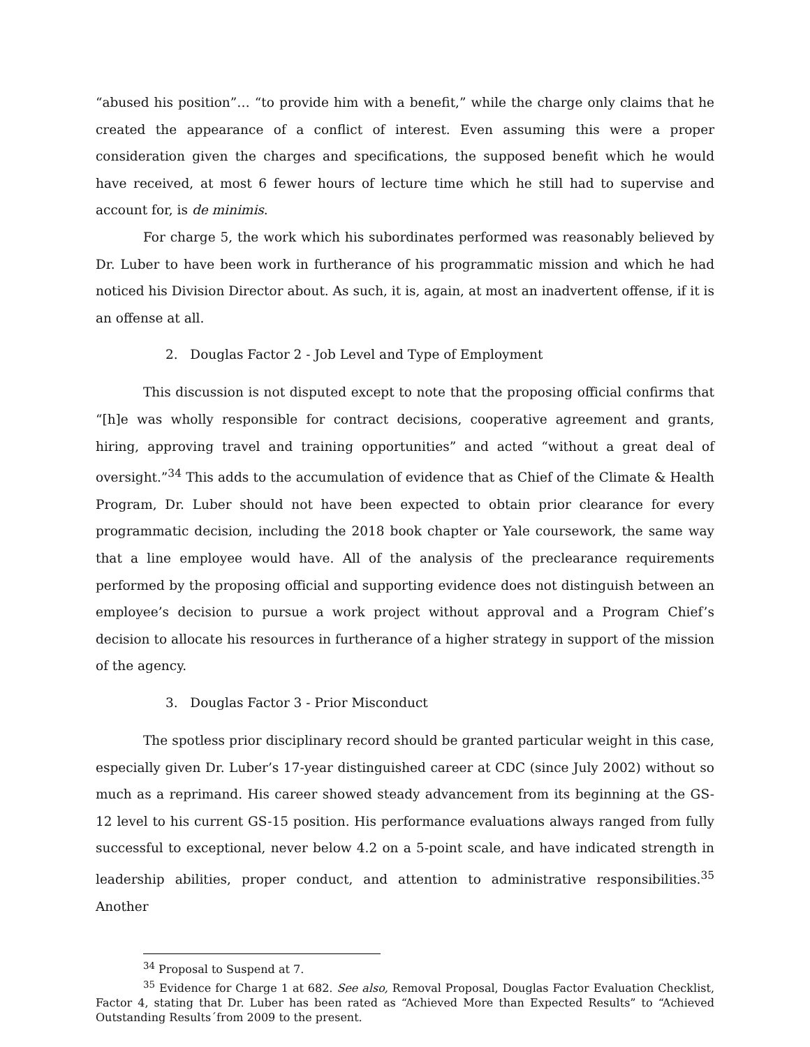“abused his position”… “to provide him with a benefit,” while the charge only claims that he created the appearance of a conflict of interest. Even assuming this were a proper consideration given the charges and specifications, the supposed benefit which he would have received, at most 6 fewer hours of lecture time which he still had to supervise and account for, is de minimis.
For charge 5, the work which his subordinates performed was reasonably believed by Dr. Luber to have been work in furtherance of his programmatic mission and which he had noticed his Division Director about. As such, it is, again, at most an inadvertent offense, if it is an offense at all.
2. Douglas Factor 2 - Job Level and Type of Employment
This discussion is not disputed except to note that the proposing official confirms that “[h]e was wholly responsible for contract decisions, cooperative agreement and grants, hiring, approving travel and training opportunities” and acted “without a great deal of oversight.”<sup>34</sup> This adds to the accumulation of evidence that as Chief of the Climate & Health Program, Dr. Luber should not have been expected to obtain prior clearance for every programmatic decision, including the 2018 book chapter or Yale coursework, the same way that a line employee would have. All of the analysis of the preclearance requirements performed by the proposing official and supporting evidence does not distinguish between an employee’s decision to pursue a work project without approval and a Program Chief’s decision to allocate his resources in furtherance of a higher strategy in support of the mission of the agency.
3. Douglas Factor 3 - Prior Misconduct
The spotless prior disciplinary record should be granted particular weight in this case, especially given Dr. Luber’s 17-year distinguished career at CDC (since July 2002) without so much as a reprimand. His career showed steady advancement from its beginning at the GS-12 level to his current GS-15 position. His performance evaluations always ranged from fully successful to exceptional, never below 4.2 on a 5-point scale, and have indicated strength in leadership abilities, proper conduct, and attention to administrative responsibilities.<sup>35</sup> Another
<sup>34</sup> Proposal to Suspend at 7.
<sup>35</sup> Evidence for Charge 1 at 682. See also, Removal Proposal, Douglas Factor Evaluation Checklist, Factor 4, stating that Dr. Luber has been rated as “Achieved More than Expected Results” to “Achieved Outstanding Results´from 2009 to the present.